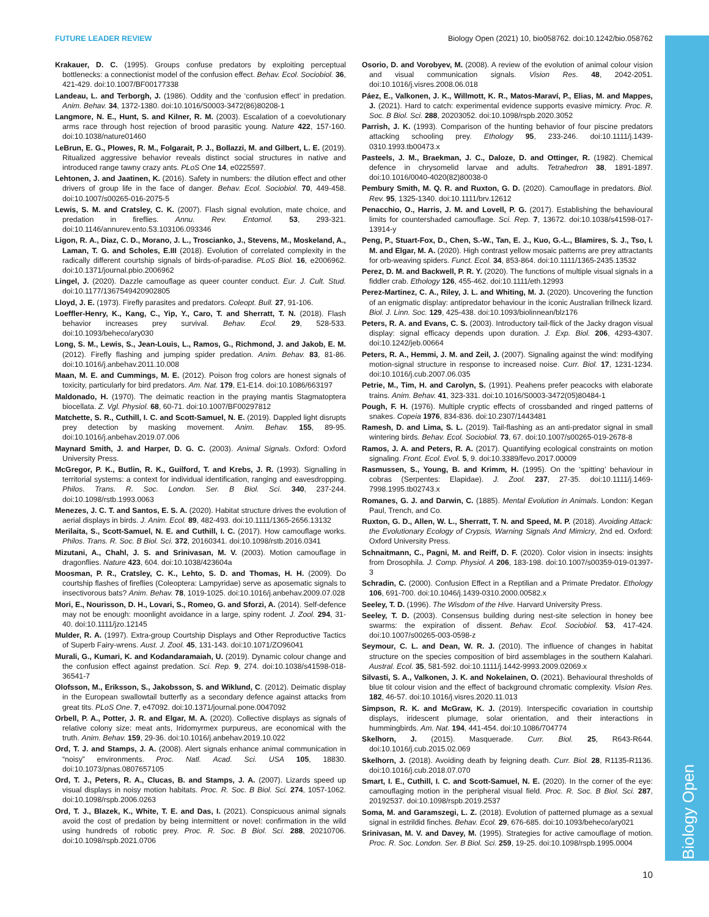Biology Open
FUTURE LEADER REVIEW Biology Open (2021) 10, bio058762. doi:10.1242/bio.058762
Krakauer, D. C. (1995). Groups confuse predators by exploiting perceptual bottlenecks: a connectionist model of the confusion effect. Behav. Ecol. Sociobiol. 36, 421-429. doi:10.1007/BF00177338
Landeau, L. and Terborgh, J. (1986). Oddity and the ‘confusion effect’ in predation. Anim. Behav. 34, 1372-1380. doi:10.1016/S0003-3472(86)80208-1
Langmore, N. E., Hunt, S. and Kilner, R. M. (2003). Escalation of a coevolutionary arms race through host rejection of brood parasitic young. Nature 422, 157-160. doi:10.1038/nature01460
LeBrun, E. G., Plowes, R. M., Folgarait, P. J., Bollazzi, M. and Gilbert, L. E. (2019). Ritualized aggressive behavior reveals distinct social structures in native and introduced range tawny crazy ants. PLoS One 14, e0225597.
Lehtonen, J. and Jaatinen, K. (2016). Safety in numbers: the dilution effect and other drivers of group life in the face of danger. Behav. Ecol. Sociobiol. 70, 449-458. doi:10.1007/s00265-016-2075-5
Lewis, S. M. and Cratsley, C. K. (2007). Flash signal evolution, mate choice, and predation in fireflies. Annu. Rev. Entomol. 53, 293-321. doi:10.1146/annurev.ento.53.103106.093346
Ligon, R. A., Diaz, C. D., Morano, J. L., Troscianko, J., Stevens, M., Moskeland, A., Laman, T. G. and Scholes, E.III (2018). Evolution of correlated complexity in the radically different courtship signals of birds-of-paradise. PLoS Biol. 16, e2006962. doi:10.1371/journal.pbio.2006962
Lingel, J. (2020). Dazzle camouflage as queer counter conduct. Eur. J. Cult. Stud. doi:10.1177/1367549420902805
Lloyd, J. E. (1973). Firefly parasites and predators. Coleopt. Bull. 27, 91-106.
Loeffler-Henry, K., Kang, C., Yip, Y., Caro, T. and Sherratt, T. N. (2018). Flash behavior increases prey survival. Behav. Ecol. 29, 528-533. doi:10.1093/beheco/ary030
Long, S. M., Lewis, S., Jean-Louis, L., Ramos, G., Richmond, J. and Jakob, E. M. (2012). Firefly flashing and jumping spider predation. Anim. Behav. 83, 81-86. doi:10.1016/j.anbehav.2011.10.008
Maan, M. E. and Cummings, M. E. (2012). Poison frog colors are honest signals of toxicity, particularly for bird predators. Am. Nat. 179, E1-E14. doi:10.1086/663197
Maldonado, H. (1970). The deimatic reaction in the praying mantis Stagmatoptera biocellata. Z. Vgl. Physiol. 68, 60-71. doi:10.1007/BF00297812
Matchette, S. R., Cuthill, I. C. and Scott-Samuel, N. E. (2019). Dappled light disrupts prey detection by masking movement. Anim. Behav. 155, 89-95. doi:10.1016/j.anbehav.2019.07.006
Maynard Smith, J. and Harper, D. G. C. (2003). Animal Signals. Oxford: Oxford University Press.
McGregor, P. K., Butlin, R. K., Guilford, T. and Krebs, J. R. (1993). Signalling in territorial systems: a context for individual identification, ranging and eavesdropping. Philos. Trans. R. Soc. London. Ser. B Biol. Sci. 340, 237-244. doi:10.1098/rstb.1993.0063
Menezes, J. C. T. and Santos, E. S. A. (2020). Habitat structure drives the evolution of aerial displays in birds. J. Anim. Ecol. 89, 482-493. doi:10.1111/1365-2656.13132
Merilaita, S., Scott-Samuel, N. E. and Cuthill, I. C. (2017). How camouflage works. Philos. Trans. R. Soc. B Biol. Sci. 372, 20160341. doi:10.1098/rstb.2016.0341
Mizutani, A., Chahl, J. S. and Srinivasan, M. V. (2003). Motion camouflage in dragonflies. Nature 423, 604. doi:10.1038/423604a
Moosman, P. R., Cratsley, C. K., Lehto, S. D. and Thomas, H. H. (2009). Do courtship flashes of fireflies (Coleoptera: Lampyridae) serve as aposematic signals to insectivorous bats? Anim. Behav. 78, 1019-1025. doi:10.1016/j.anbehav.2009.07.028
Mori, E., Nourisson, D. H., Lovari, S., Romeo, G. and Sforzi, A. (2014). Self-defence may not be enough: moonlight avoidance in a large, spiny rodent. J. Zool. 294, 31-40. doi:10.1111/jzo.12145
Mulder, R. A. (1997). Extra-group Courtship Displays and Other Reproductive Tactics of Superb Fairy-wrens. Aust. J. Zool. 45, 131-143. doi:10.1071/ZO96041
Murali, G., Kumari, K. and Kodandaramaiah, U. (2019). Dynamic colour change and the confusion effect against predation. Sci. Rep. 9, 274. doi:10.1038/s41598-018-36541-7
Olofsson, M., Eriksson, S., Jakobsson, S. and Wiklund, C. (2012). Deimatic display in the European swallowtail butterfly as a secondary defence against attacks from great tits. PLoS One. 7, e47092. doi:10.1371/journal.pone.0047092
Orbell, P. A., Potter, J. R. and Elgar, M. A. (2020). Collective displays as signals of relative colony size: meat ants, Iridomyrmex purpureus, are economical with the truth. Anim. Behav. 159, 29-36. doi:10.1016/j.anbehav.2019.10.022
Ord, T. J. and Stamps, J. A. (2008). Alert signals enhance animal communication in “noisy” environments. Proc. Natl. Acad. Sci. USA 105, 18830. doi:10.1073/pnas.0807657105
Ord, T. J., Peters, R. A., Clucas, B. and Stamps, J. A. (2007). Lizards speed up visual displays in noisy motion habitats. Proc. R. Soc. B Biol. Sci. 274, 1057-1062. doi:10.1098/rspb.2006.0263
Ord, T. J., Blazek, K., White, T. E. and Das, I. (2021). Conspicuous animal signals avoid the cost of predation by being intermittent or novel: confirmation in the wild using hundreds of robotic prey. Proc. R. Soc. B Biol. Sci. 288, 20210706. doi:10.1098/rspb.2021.0706
Osorio, D. and Vorobyev, M. (2008). A review of the evolution of animal colour vision and visual communication signals. Vision Res. 48, 2042-2051. doi:10.1016/j.visres.2008.06.018
Páez, E., Valkonen, J. K., Willmott, K. R., Matos-Maraví, P., Elias, M. and Mappes, J. (2021). Hard to catch: experimental evidence supports evasive mimicry. Proc. R. Soc. B Biol. Sci. 288, 20203052. doi:10.1098/rspb.2020.3052
Parrish, J. K. (1993). Comparison of the hunting behavior of four piscine predators attacking schooling prey. Ethology 95, 233-246. doi:10.1111/j.1439-0310.1993.tb00473.x
Pasteels, J. M., Braekman, J. C., Daloze, D. and Ottinger, R. (1982). Chemical defence in chrysomelid larvae and adults. Tetrahedron 38, 1891-1897. doi:10.1016/0040-4020(82)80038-0
Pembury Smith, M. Q. R. and Ruxton, G. D. (2020). Camouflage in predators. Biol. Rev. 95, 1325-1340. doi:10.1111/brv.12612
Penacchio, O., Harris, J. M. and Lovell, P. G. (2017). Establishing the behavioural limits for countershaded camouflage. Sci. Rep. 7, 13672. doi:10.1038/s41598-017-13914-y
Peng, P., Stuart-Fox, D., Chen, S.-W., Tan, E. J., Kuo, G.-L., Blamires, S. J., Tso, I. M. and Elgar, M. A. (2020). High contrast yellow mosaic patterns are prey attractants for orb-weaving spiders. Funct. Ecol. 34, 853-864. doi:10.1111/1365-2435.13532
Perez, D. M. and Backwell, P. R. Y. (2020). The functions of multiple visual signals in a fiddler crab. Ethology 126, 455-462. doi:10.1111/eth.12993
Perez-Martinez, C. A., Riley, J. L. and Whiting, M. J. (2020). Uncovering the function of an enigmatic display: antipredator behaviour in the iconic Australian frillneck lizard. Biol. J. Linn. Soc. 129, 425-438. doi:10.1093/biolinnean/blz176
Peters, R. A. and Evans, C. S. (2003). Introductory tail-flick of the Jacky dragon visual display: signal efficacy depends upon duration. J. Exp. Biol. 206, 4293-4307. doi:10.1242/jeb.00664
Peters, R. A., Hemmi, J. M. and Zeil, J. (2007). Signaling against the wind: modifying motion-signal structure in response to increased noise. Curr. Biol. 17, 1231-1234. doi:10.1016/j.cub.2007.06.035
Petrie, M., Tim, H. and Carolyn, S. (1991). Peahens prefer peacocks with elaborate trains. Anim. Behav. 41, 323-331. doi:10.1016/S0003-3472(05)80484-1
Pough, F. H. (1976). Multiple cryptic effects of crossbanded and ringed patterns of snakes. Copeia 1976, 834-836. doi:10.2307/1443481
Ramesh, D. and Lima, S. L. (2019). Tail-flashing as an anti-predator signal in small wintering birds. Behav. Ecol. Sociobiol. 73, 67. doi:10.1007/s00265-019-2678-8
Ramos, J. A. and Peters, R. A. (2017). Quantifying ecological constraints on motion signaling. Front. Ecol. Evol. 5, 9. doi:10.3389/fevo.2017.00009
Rasmussen, S., Young, B. and Krimm, H. (1995). On the ‘spitting’ behaviour in cobras (Serpentes: Elapidae). J. Zool. 237, 27-35. doi:10.1111/j.1469-7998.1995.tb02743.x
Romanes, G. J. and Darwin, C. (1885). Mental Evolution in Animals. London: Kegan Paul, Trench, and Co.
Ruxton, G. D., Allen, W. L., Sherratt, T. N. and Speed, M. P. (2018). Avoiding Attack: the Evolutionary Ecology of Crypsis, Warning Signals And Mimicry, 2nd ed. Oxford: Oxford University Press.
Schnaitmann, C., Pagni, M. and Reiff, D. F. (2020). Color vision in insects: insights from Drosophila. J. Comp. Physiol. A 206, 183-198. doi:10.1007/s00359-019-01397-3
Schradin, C. (2000). Confusion Effect in a Reptilian and a Primate Predator. Ethology 106, 691-700. doi:10.1046/j.1439-0310.2000.00582.x
Seeley, T. D. (1996). The Wisdom of the Hive. Harvard University Press.
Seeley, T. D. (2003). Consensus building during nest-site selection in honey bee swarms: the expiration of dissent. Behav. Ecol. Sociobiol. 53, 417-424. doi:10.1007/s00265-003-0598-z
Seymour, C. L. and Dean, W. R. J. (2010). The influence of changes in habitat structure on the species composition of bird assemblages in the southern Kalahari. Austral. Ecol. 35, 581-592. doi:10.1111/j.1442-9993.2009.02069.x
Silvasti, S. A., Valkonen, J. K. and Nokelainen, O. (2021). Behavioural thresholds of blue tit colour vision and the effect of background chromatic complexity. Vision Res. 182, 46-57. doi:10.1016/j.visres.2020.11.013
Simpson, R. K. and McGraw, K. J. (2019). Interspecific covariation in courtship displays, iridescent plumage, solar orientation, and their interactions in hummingbirds. Am. Nat. 194, 441-454. doi:10.1086/704774
Skelhorn, J. (2015). Masquerade. Curr. Biol. 25, R643-R644. doi:10.1016/j.cub.2015.02.069
Skelhorn, J. (2018). Avoiding death by feigning death. Curr. Biol. 28, R1135-R1136. doi:10.1016/j.cub.2018.07.070
Smart, I. E., Cuthill, I. C. and Scott-Samuel, N. E. (2020). In the corner of the eye: camouflaging motion in the peripheral visual field. Proc. R. Soc. B Biol. Sci. 287, 20192537. doi:10.1098/rspb.2019.2537
Soma, M. and Garamszegi, L. Z. (2018). Evolution of patterned plumage as a sexual signal in estrildid finches. Behav. Ecol. 29, 676-685. doi:10.1093/beheco/ary021
Srinivasan, M. V. and Davey, M. (1995). Strategies for active camouflage of motion. Proc. R. Soc. London. Ser. B Biol. Sci. 259, 19-25. doi:10.1098/rspb.1995.0004
10